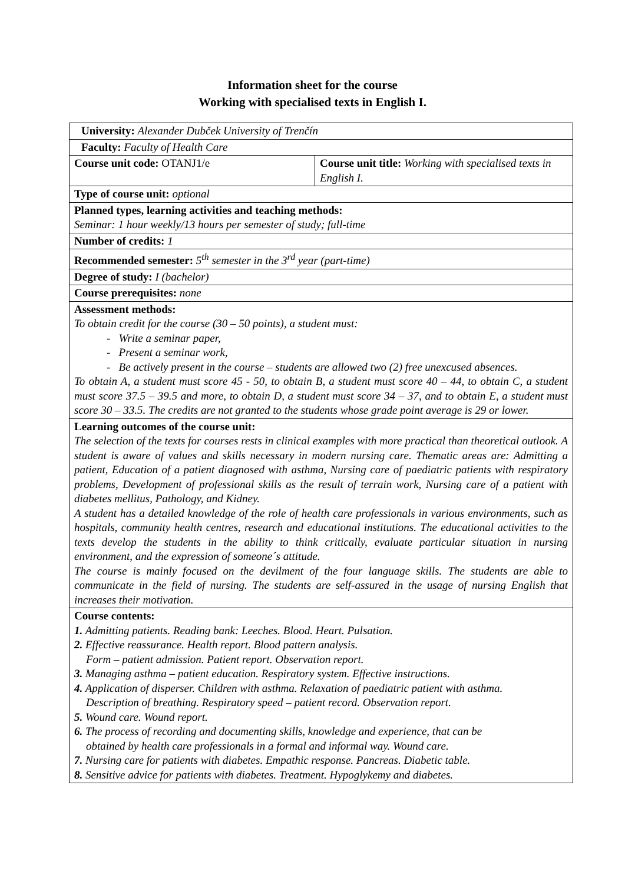Information sheet for the course
Working with specialised texts in English I.
| University: Alexander Dubček University of Trenčín | |
| Faculty: Faculty of Health Care | |
| Course unit code: OTANJ1/e | Course unit title: Working with specialised texts in English I. |
| Type of course unit: optional | |
| Planned types, learning activities and teaching methods: Seminar: 1 hour weekly/13 hours per semester of study; full-time | |
| Number of credits: 1 | |
| Recommended semester: 5<sup>th</sup> semester in the 3<sup>rd</sup> year (part-time) | |
| Degree of study: I (bachelor) | |
| Course prerequisites: none | |
| Assessment methods: To obtain credit for the course (30 – 50 points), a student must: - Write a seminar paper, - Present a seminar work, - Be actively present in the course – students are allowed two (2) free unexcused absences. To obtain A, a student must score 45 - 50, to obtain B, a student must score 40 – 44, to obtain C, a student must score 37.5 – 39.5 and more, to obtain D, a student must score 34 – 37, and to obtain E, a student must score 30 – 33.5. The credits are not granted to the students whose grade point average is 29 or lower. | |
| Learning outcomes of the course unit: The selection of the texts for courses rests in clinical examples with more practical than theoretical outlook. A student is aware of values and skills necessary in modern nursing care. Thematic areas are: Admitting a patient, Education of a patient diagnosed with asthma, Nursing care of paediatric patients with respiratory problems, Development of professional skills as the result of terrain work, Nursing care of a patient with diabetes mellitus, Pathology, and Kidney. A student has a detailed knowledge of the role of health care professionals in various environments, such as hospitals, community health centres, research and educational institutions. The educational activities to the texts develop the students in the ability to think critically, evaluate particular situation in nursing environment, and the expression of someone´s attitude. The course is mainly focused on the devilment of the four language skills. The students are able to communicate in the field of nursing. The students are self-assured in the usage of nursing English that increases their motivation. | |
| Course contents: 1. Admitting patients. Reading bank: Leeches. Blood. Heart. Pulsation. 2. Effective reassurance. Health report. Blood pattern analysis. Form – patient admission. Patient report. Observation report. 3. Managing asthma – patient education. Respiratory system. Effective instructions. 4. Application of disperser. Children with asthma. Relaxation of paediatric patient with asthma. Description of breathing. Respiratory speed – patient record. Observation report. 5. Wound care. Wound report. 6. The process of recording and documenting skills, knowledge and experience, that can be obtained by health care professionals in a formal and informal way. Wound care. 7. Nursing care for patients with diabetes. Empathic response. Pancreas. Diabetic table. 8. Sensitive advice for patients with diabetes. Treatment. Hypoglykemy and diabetes. | |